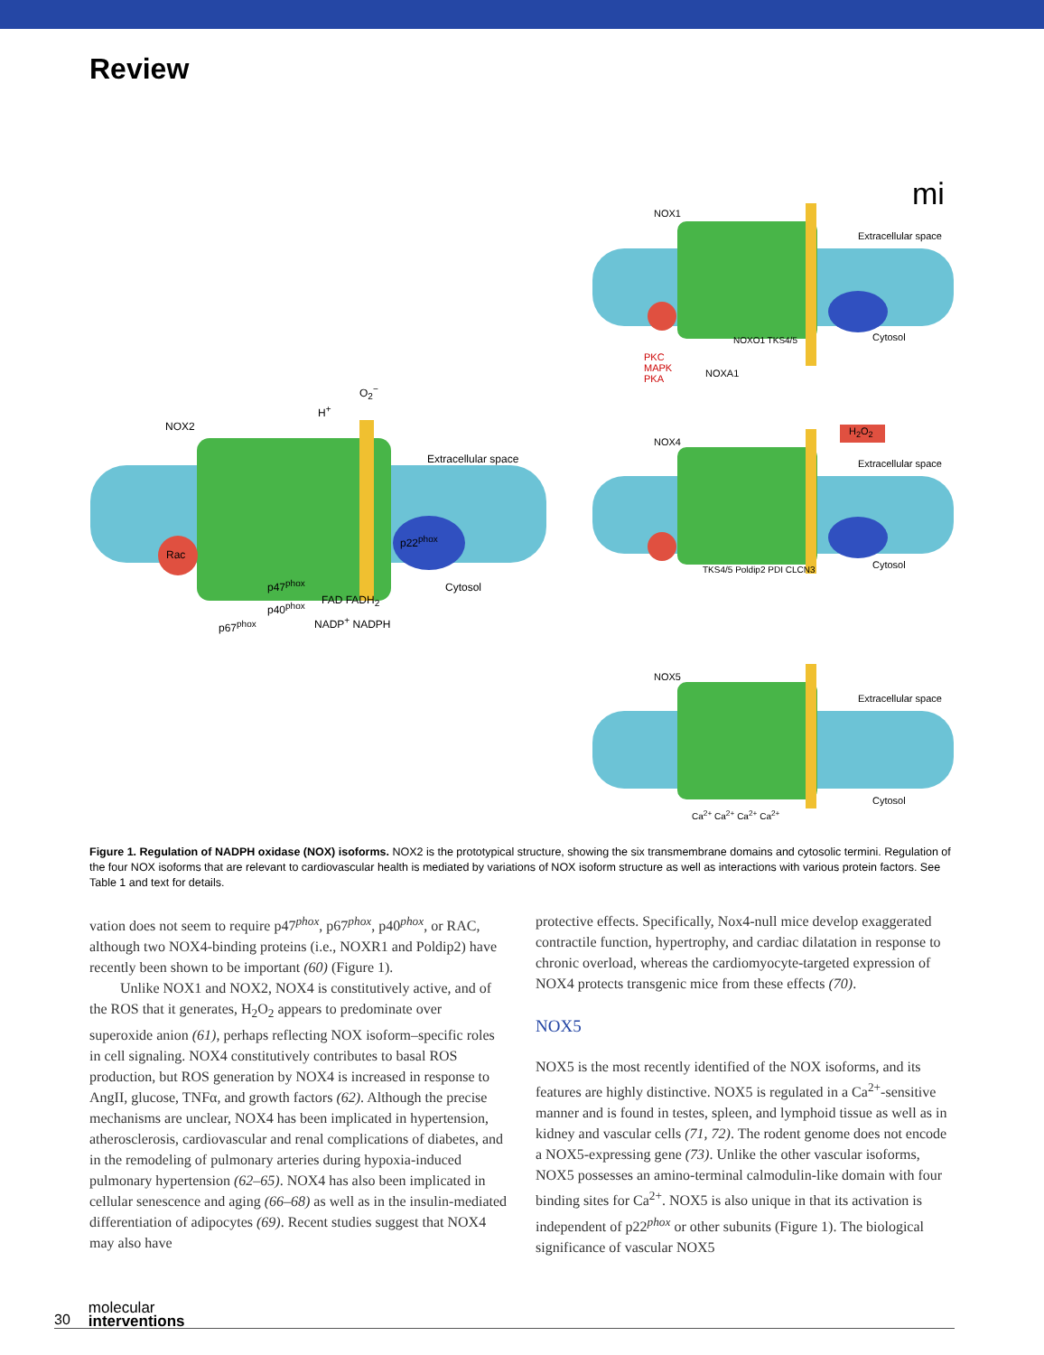Review
NOX2
Extracellular space
Cytosol
O<sub>2</sub><sup>−</sup>
H<sup>+</sup>
Rac
p22<sup>phox</sup>
p47<sup>phox</sup>
p40<sup>phox</sup>
p67<sup>phox</sup>
FAD FADH<sub>2</sub>
NADP<sup>+</sup> NADPH
NOX1
Extracellular space
Cytosol
NOXO1 TKS4/5
NOXA1
PKC
MAPK
PKA
mi
NOX4
H<sub>2</sub>O<sub>2</sub>
Extracellular space
Cytosol
TKS4/5 Poldip2 PDI CLCN3
NOX5
Extracellular space
Cytosol
Ca<sup>2+</sup> Ca<sup>2+</sup> Ca<sup>2+</sup> Ca<sup>2+</sup>
Figure 1. Regulation of NADPH oxidase (NOX) isoforms. NOX2 is the prototypical structure, showing the six transmembrane domains and cytosolic termini. Regulation of the four NOX isoforms that are relevant to cardiovascular health is mediated by variations of NOX isoform structure as well as interactions with various protein factors. See Table 1 and text for details.
vation does not seem to require p47<sup>phox</sup>, p67<sup>phox</sup>, p40<sup>phox</sup>, or RAC, although two NOX4-binding proteins (i.e., NOXR1 and Poldip2) have recently been shown to be important (60) (Figure 1).
Unlike NOX1 and NOX2, NOX4 is constitutively active, and of the ROS that it generates, H<sub>2</sub>O<sub>2</sub> appears to predominate over superoxide anion (61), perhaps reflecting NOX isoform–specific roles in cell signaling. NOX4 constitutively contributes to basal ROS production, but ROS generation by NOX4 is increased in response to AngII, glucose, TNFα, and growth factors (62). Although the precise mechanisms are unclear, NOX4 has been implicated in hypertension, atherosclerosis, cardiovascular and renal complications of diabetes, and in the remodeling of pulmonary arteries during hypoxia-induced pulmonary hypertension (62–65). NOX4 has also been implicated in cellular senescence and aging (66–68) as well as in the insulin-mediated differentiation of adipocytes (69). Recent studies suggest that NOX4 may also have
protective effects. Specifically, Nox4-null mice develop exaggerated contractile function, hypertrophy, and cardiac dilatation in response to chronic overload, whereas the cardiomyocyte-targeted expression of NOX4 protects transgenic mice from these effects (70).
NOX5
NOX5 is the most recently identified of the NOX isoforms, and its features are highly distinctive. NOX5 is regulated in a Ca<sup>2+</sup>-sensitive manner and is found in testes, spleen, and lymphoid tissue as well as in kidney and vascular cells (71, 72). The rodent genome does not encode a NOX5-expressing gene (73). Unlike the other vascular isoforms, NOX5 possesses an amino-terminal calmodulin-like domain with four binding sites for Ca<sup>2+</sup>. NOX5 is also unique in that its activation is independent of p22<sup>phox</sup> or other subunits (Figure 1). The biological significance of vascular NOX5
30 molecular
interventions